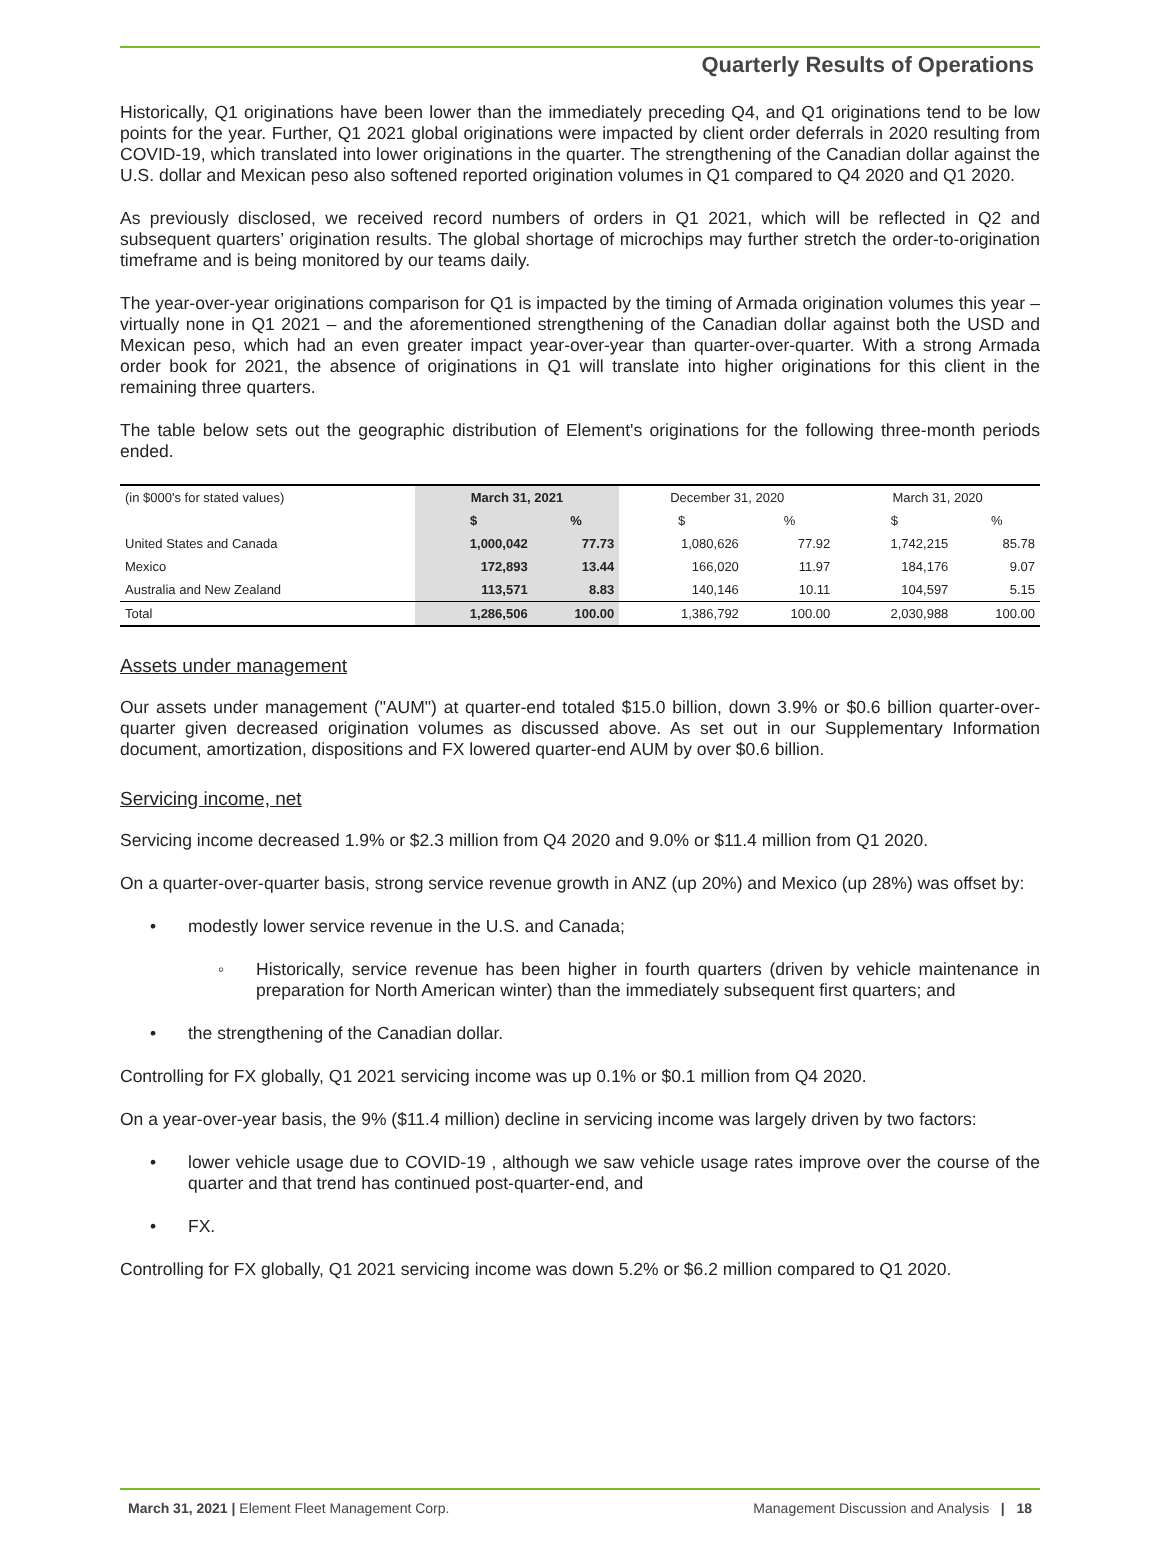Quarterly Results of Operations
Historically, Q1 originations have been lower than the immediately preceding Q4, and Q1 originations tend to be low points for the year. Further, Q1 2021 global originations were impacted by client order deferrals in 2020 resulting from COVID-19, which translated into lower originations in the quarter. The strengthening of the Canadian dollar against the U.S. dollar and Mexican peso also softened reported origination volumes in Q1 compared to Q4 2020 and Q1 2020.
As previously disclosed, we received record numbers of orders in Q1 2021, which will be reflected in Q2 and subsequent quarters’ origination results. The global shortage of microchips may further stretch the order-to-origination timeframe and is being monitored by our teams daily.
The year-over-year originations comparison for Q1 is impacted by the timing of Armada origination volumes this year – virtually none in Q1 2021 – and the aforementioned strengthening of the Canadian dollar against both the USD and Mexican peso, which had an even greater impact year-over-year than quarter-over-quarter. With a strong Armada order book for 2021, the absence of originations in Q1 will translate into higher originations for this client in the remaining three quarters.
The table below sets out the geographic distribution of Element's originations for the following three-month periods ended.
| (in $000's for stated values) | March 31, 2021 | | December 31, 2020 | | March 31, 2020 | |
| --- | --- | --- | --- | --- | --- | --- |
| | $ | % | $ | % | $ | % |
| United States and Canada | 1,000,042 | 77.73 | 1,080,626 | 77.92 | 1,742,215 | 85.78 |
| Mexico | 172,893 | 13.44 | 166,020 | 11.97 | 184,176 | 9.07 |
| Australia and New Zealand | 113,571 | 8.83 | 140,146 | 10.11 | 104,597 | 5.15 |
| Total | 1,286,506 | 100.00 | 1,386,792 | 100.00 | 2,030,988 | 100.00 |
Assets under management
Our assets under management ("AUM") at quarter-end totaled $15.0 billion, down 3.9% or $0.6 billion quarter-over-quarter given decreased origination volumes as discussed above. As set out in our Supplementary Information document, amortization, dispositions and FX lowered quarter-end AUM by over $0.6 billion.
Servicing income, net
Servicing income decreased 1.9% or $2.3 million from Q4 2020 and 9.0% or $11.4 million from Q1 2020.
On a quarter-over-quarter basis, strong service revenue growth in ANZ (up 20%) and Mexico (up 28%) was offset by:
• modestly lower service revenue in the U.S. and Canada;
◦ Historically, service revenue has been higher in fourth quarters (driven by vehicle maintenance in preparation for North American winter) than the immediately subsequent first quarters; and
• the strengthening of the Canadian dollar.
Controlling for FX globally, Q1 2021 servicing income was up 0.1% or $0.1 million from Q4 2020.
On a year-over-year basis, the 9% ($11.4 million) decline in servicing income was largely driven by two factors:
• lower vehicle usage due to COVID-19 , although we saw vehicle usage rates improve over the course of the quarter and that trend has continued post-quarter-end, and
• FX.
Controlling for FX globally, Q1 2021 servicing income was down 5.2% or $6.2 million compared to Q1 2020.
March 31, 2021 | Element Fleet Management Corp. Management Discussion and Analysis | 18